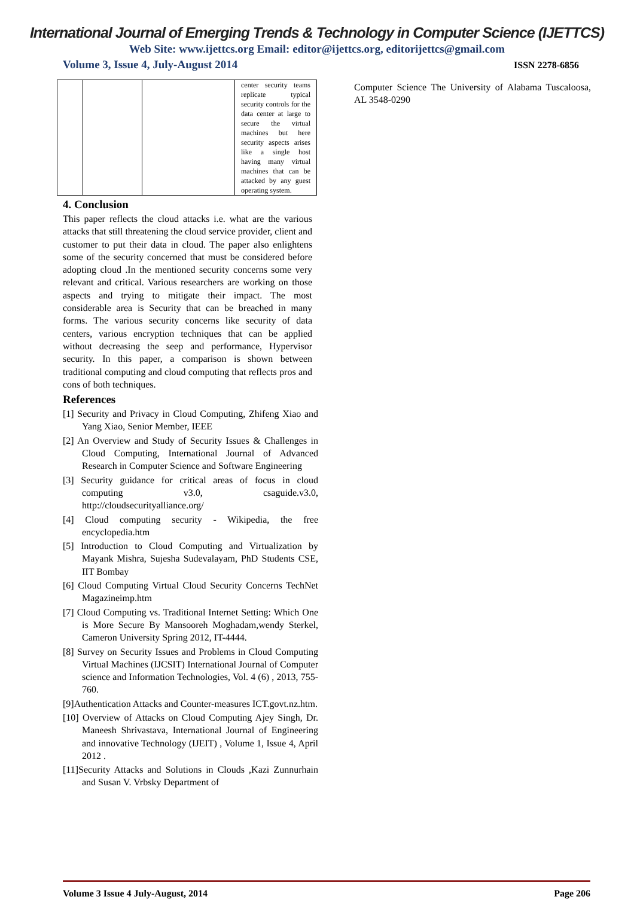International Journal of Emerging Trends & Technology in Computer Science (IJETTCS)
Web Site: www.ijettcs.org Email: editor@ijettcs.org, editorijettcs@gmail.com
Volume 3, Issue 4, July-August 2014 ISSN 2278-6856
| | | | center security teams replicate typical security controls for the data center at large to secure the virtual machines but here security aspects arises like a single host having many virtual machines that can be attacked by any guest operating system. |
4. Conclusion
This paper reflects the cloud attacks i.e. what are the various attacks that still threatening the cloud service provider, client and customer to put their data in cloud. The paper also enlightens some of the security concerned that must be considered before adopting cloud .In the mentioned security concerns some very relevant and critical. Various researchers are working on those aspects and trying to mitigate their impact. The most considerable area is Security that can be breached in many forms. The various security concerns like security of data centers, various encryption techniques that can be applied without decreasing the seep and performance, Hypervisor security. In this paper, a comparison is shown between traditional computing and cloud computing that reflects pros and cons of both techniques.
References
[1] Security and Privacy in Cloud Computing, Zhifeng Xiao and Yang Xiao, Senior Member, IEEE
[2] An Overview and Study of Security Issues & Challenges in Cloud Computing, International Journal of Advanced Research in Computer Science and Software Engineering
[3] Security guidance for critical areas of focus in cloud computing v3.0, csaguide.v3.0, http://cloudsecurityalliance.org/
[4] Cloud computing security - Wikipedia, the free encyclopedia.htm
[5] Introduction to Cloud Computing and Virtualization by Mayank Mishra, Sujesha Sudevalayam, PhD Students CSE, IIT Bombay
[6] Cloud Computing Virtual Cloud Security Concerns TechNet Magazineimp.htm
[7] Cloud Computing vs. Traditional Internet Setting: Which One is More Secure By Mansooreh Moghadam,wendy Sterkel, Cameron University Spring 2012, IT-4444.
[8] Survey on Security Issues and Problems in Cloud Computing Virtual Machines (IJCSIT) International Journal of Computer science and Information Technologies, Vol. 4 (6) , 2013, 755-760.
[9]Authentication Attacks and Counter-measures ICT.govt.nz.htm.
[10] Overview of Attacks on Cloud Computing Ajey Singh, Dr. Maneesh Shrivastava, International Journal of Engineering and innovative Technology (IJEIT) , Volume 1, Issue 4, April 2012 .
[11]Security Attacks and Solutions in Clouds ,Kazi Zunnurhain and Susan V. Vrbsky Department of
Computer Science The University of Alabama Tuscaloosa, AL 3548-0290
Volume 3 Issue 4 July-August, 2014 Page 206